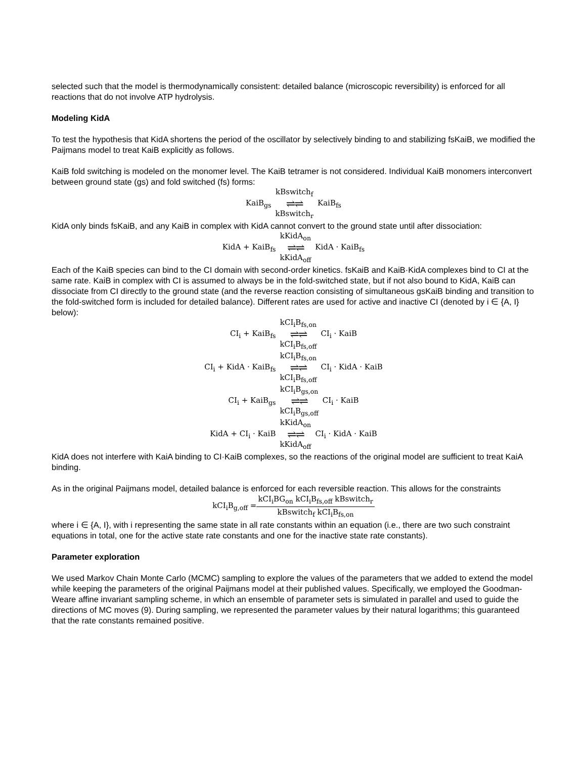selected such that the model is thermodynamically consistent: detailed balance (microscopic reversibility) is enforced for all reactions that do not involve ATP hydrolysis.
Modeling KidA
To test the hypothesis that KidA shortens the period of the oscillator by selectively binding to and stabilizing fsKaiB, we modified the Paijmans model to treat KaiB explicitly as follows.
KaiB fold switching is modeled on the monomer level. The KaiB tetramer is not considered. Individual KaiB monomers interconvert between ground state (gs) and fold switched (fs) forms:
KaiB<sub>gs</sub> kBswitch<sub>f</sub>
⇌⇌
kBswitch<sub>r</sub> KaiB<sub>fs</sub>
KidA only binds fsKaiB, and any KaiB in complex with KidA cannot convert to the ground state until after dissociation:
KidA + KaiB<sub>fs</sub> kKidA<sub>on</sub>
⇌⇌
kKidA<sub>off</sub> KidA · KaiB<sub>fs</sub>
Each of the KaiB species can bind to the CI domain with second-order kinetics. fsKaiB and KaiB·KidA complexes bind to CI at the same rate. KaiB in complex with CI is assumed to always be in the fold-switched state, but if not also bound to KidA, KaiB can dissociate from CI directly to the ground state (and the reverse reaction consisting of simultaneous gsKaiB binding and transition to the fold-switched form is included for detailed balance). Different rates are used for active and inactive CI (denoted by i ∈ {A, I} below):
CI<sub>i</sub> + KaiB<sub>fs</sub> kCI<sub>i</sub>B<sub>fs,on</sub>
⇌⇌
kCI<sub>i</sub>B<sub>fs,off</sub> CI<sub>i</sub> · KaiB
CI<sub>i</sub> + KidA · KaiB<sub>fs</sub> kCI<sub>i</sub>B<sub>fs,on</sub>
⇌⇌
kCI<sub>i</sub>B<sub>fs,off</sub> CI<sub>i</sub> · KidA · KaiB
CI<sub>i</sub> + KaiB<sub>gs</sub> kCI<sub>i</sub>B<sub>gs,on</sub>
⇌⇌
kCI<sub>i</sub>B<sub>gs,off</sub> CI<sub>i</sub> · KaiB
KidA + CI<sub>i</sub> · KaiB kKidA<sub>on</sub>
⇌⇌
kKidA<sub>off</sub> CI<sub>i</sub> · KidA · KaiB
KidA does not interfere with KaiA binding to CI·KaiB complexes, so the reactions of the original model are sufficient to treat KaiA binding.
As in the original Paijmans model, detailed balance is enforced for each reversible reaction. This allows for the constraints
kCI<sub>i</sub>B<sub>g,off</sub> = kCI<sub>i</sub>BG<sub>on</sub> kCI<sub>i</sub>B<sub>fs,off</sub> kBswitch<sub>r</sub> kBswitch<sub>f</sub> kCI<sub>i</sub>B<sub>fs,on</sub>
where i ∈ {A, I}, with i representing the same state in all rate constants within an equation (i.e., there are two such constraint equations in total, one for the active state rate constants and one for the inactive state rate constants).
Parameter exploration
We used Markov Chain Monte Carlo (MCMC) sampling to explore the values of the parameters that we added to extend the model while keeping the parameters of the original Paijmans model at their published values. Specifically, we employed the Goodman-Weare affine invariant sampling scheme, in which an ensemble of parameter sets is simulated in parallel and used to guide the directions of MC moves (9). During sampling, we represented the parameter values by their natural logarithms; this guaranteed that the rate constants remained positive.